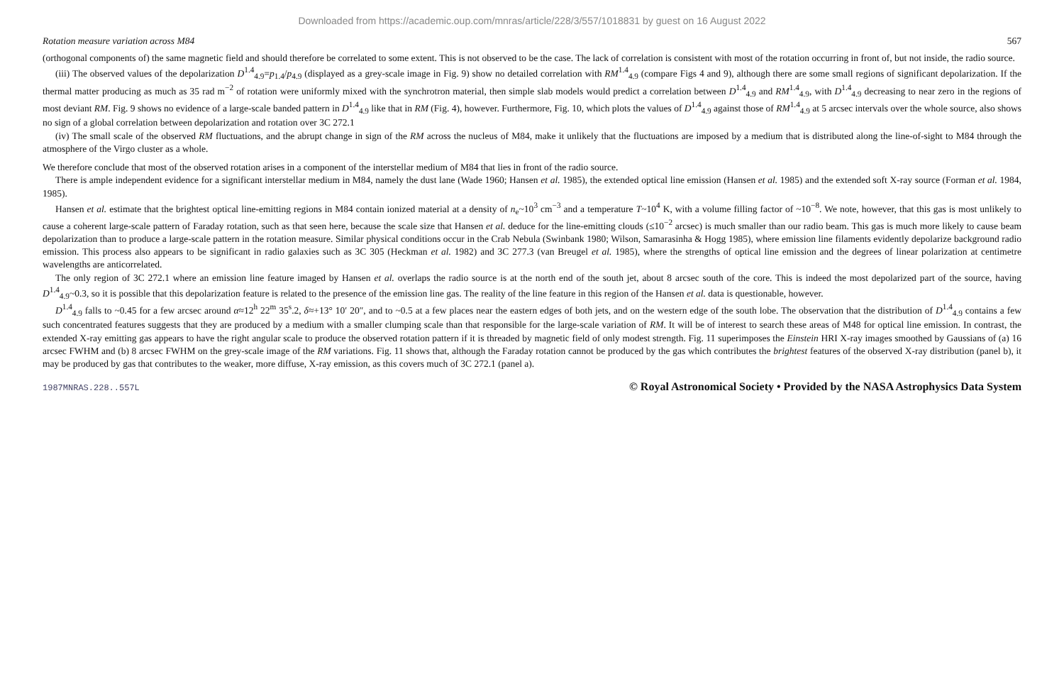Downloaded from https://academic.oup.com/mnras/article/228/3/557/1018831 by guest on 16 August 2022
Rotation measure variation across M84 567
(orthogonal components of) the same magnetic field and should therefore be correlated to some extent. This is not observed to be the case. The lack of correlation is consistent with most of the rotation occurring in front of, but not inside, the radio source.
(iii) The observed values of the depolarization D<sup>1.4</sup><sub>4.9</sub>=p<sub>1.4</sub>/p<sub>4.9</sub> (displayed as a grey-scale image in Fig. 9) show no detailed correlation with RM<sup>1.4</sup><sub>4.9</sub> (compare Figs 4 and 9), although there are some small regions of significant depolarization. If the thermal matter producing as much as 35 rad m<sup>−2</sup> of rotation were uniformly mixed with the synchrotron material, then simple slab models would predict a correlation between D<sup>1.4</sup><sub>4.9</sub> and RM<sup>1.4</sup><sub>4.9</sub>, with D<sup>1.4</sup><sub>4.9</sub> decreasing to near zero in the regions of most deviant RM. Fig. 9 shows no evidence of a large-scale banded pattern in D<sup>1.4</sup><sub>4.9</sub> like that in RM (Fig. 4), however. Furthermore, Fig. 10, which plots the values of D<sup>1.4</sup><sub>4.9</sub> against those of RM<sup>1.4</sup><sub>4.9</sub> at 5 arcsec intervals over the whole source, also shows no sign of a global correlation between depolarization and rotation over 3C 272.1
(iv) The small scale of the observed RM fluctuations, and the abrupt change in sign of the RM across the nucleus of M84, make it unlikely that the fluctuations are imposed by a medium that is distributed along the line-of-sight to M84 through the atmosphere of the Virgo cluster as a whole.
We therefore conclude that most of the observed rotation arises in a component of the interstellar medium of M84 that lies in front of the radio source.
There is ample independent evidence for a significant interstellar medium in M84, namely the dust lane (Wade 1960; Hansen et al. 1985), the extended optical line emission (Hansen et al. 1985) and the extended soft X-ray source (Forman et al. 1984, 1985).
Hansen et al. estimate that the brightest optical line-emitting regions in M84 contain ionized material at a density of n<sub>e</sub>~10<sup>3</sup> cm<sup>−3</sup> and a temperature T~10<sup>4</sup> K, with a volume filling factor of ~10<sup>−8</sup>. We note, however, that this gas is most unlikely to cause a coherent large-scale pattern of Faraday rotation, such as that seen here, because the scale size that Hansen et al. deduce for the line-emitting clouds (≤10<sup>−2</sup> arcsec) is much smaller than our radio beam. This gas is much more likely to cause beam depolarization than to produce a large-scale pattern in the rotation measure. Similar physical conditions occur in the Crab Nebula (Swinbank 1980; Wilson, Samarasinha & Hogg 1985), where emission line filaments evidently depolarize background radio emission. This process also appears to be significant in radio galaxies such as 3C 305 (Heckman et al. 1982) and 3C 277.3 (van Breugel et al. 1985), where the strengths of optical line emission and the degrees of linear polarization at centimetre wavelengths are anticorrelated.
The only region of 3C 272.1 where an emission line feature imaged by Hansen et al. overlaps the radio source is at the north end of the south jet, about 8 arcsec south of the core. This is indeed the most depolarized part of the source, having D<sup>1.4</sup><sub>4.9</sub>~0.3, so it is possible that this depolarization feature is related to the presence of the emission line gas. The reality of the line feature in this region of the Hansen et al. data is questionable, however.
D<sup>1.4</sup><sub>4.9</sub> falls to ~0.45 for a few arcsec around α≈12<sup>h</sup> 22<sup>m</sup> 35<sup>s</sup>.2, δ≈+13° 10′ 20″, and to ~0.5 at a few places near the eastern edges of both jets, and on the western edge of the south lobe. The observation that the distribution of D<sup>1.4</sup><sub>4.9</sub> contains a few such concentrated features suggests that they are produced by a medium with a smaller clumping scale than that responsible for the large-scale variation of RM. It will be of interest to search these areas of M48 for optical line emission. In contrast, the extended X-ray emitting gas appears to have the right angular scale to produce the observed rotation pattern if it is threaded by magnetic field of only modest strength. Fig. 11 superimposes the Einstein HRI X-ray images smoothed by Gaussians of (a) 16 arcsec FWHM and (b) 8 arcsec FWHM on the grey-scale image of the RM variations. Fig. 11 shows that, although the Faraday rotation cannot be produced by the gas which contributes the brightest features of the observed X-ray distribution (panel b), it may be produced by gas that contributes to the weaker, more diffuse, X-ray emission, as this covers much of 3C 272.1 (panel a).
1987MNRAS.228..557L © Royal Astronomical Society • Provided by the NASA Astrophysics Data System